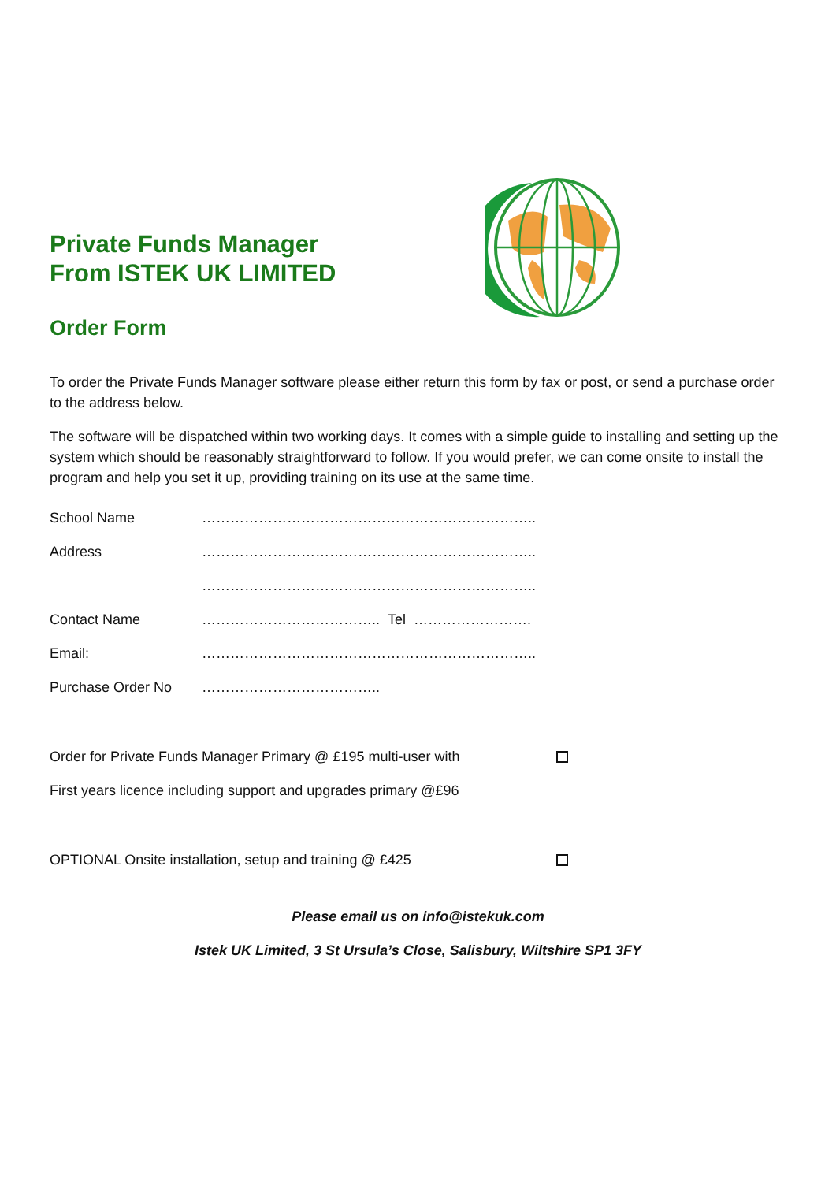Private Funds Manager
From ISTEK UK LIMITED
Order Form
To order the Private Funds Manager software please either return this form by fax or post, or send a purchase order to the address below.
The software will be dispatched within two working days. It comes with a simple guide to installing and setting up the system which should be reasonably straightforward to follow. If you would prefer, we can come onsite to install the program and help you set it up, providing training on its use at the same time.
School Name ……………………………………………………………..
Address ……………………………………………………………..
……………………………………………………………..
Contact Name ……………………………….. Tel …………………….
Email: ……………………………………………………………..
Purchase Order No ………………………………..
Order for Private Funds Manager Primary @ £195 multi-user with
First years licence including support and upgrades primary @£96
OPTIONAL Onsite installation, setup and training @ £425
Please email us on info@istekuk.com
Istek UK Limited, 3 St Ursula’s Close, Salisbury, Wiltshire SP1 3FY